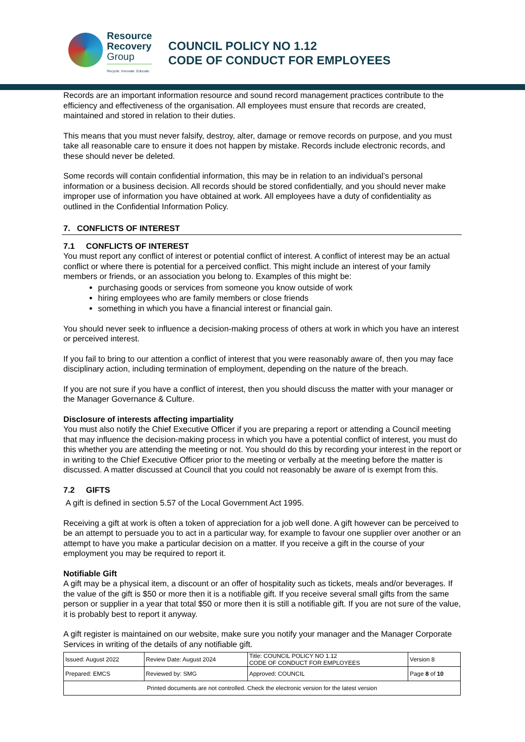Resource
Recovery
Group
Recycle. Innovate. Educate.
COUNCIL POLICY NO 1.12
CODE OF CONDUCT FOR EMPLOYEES
Records are an important information resource and sound record management practices contribute to the efficiency and effectiveness of the organisation. All employees must ensure that records are created, maintained and stored in relation to their duties.
This means that you must never falsify, destroy, alter, damage or remove records on purpose, and you must take all reasonable care to ensure it does not happen by mistake. Records include electronic records, and these should never be deleted.
Some records will contain confidential information, this may be in relation to an individual’s personal information or a business decision. All records should be stored confidentially, and you should never make improper use of information you have obtained at work. All employees have a duty of confidentiality as outlined in the Confidential Information Policy.
7. CONFLICTS OF INTEREST
7.1 CONFLICTS OF INTEREST
You must report any conflict of interest or potential conflict of interest. A conflict of interest may be an actual conflict or where there is potential for a perceived conflict. This might include an interest of your family members or friends, or an association you belong to. Examples of this might be:
purchasing goods or services from someone you know outside of work
hiring employees who are family members or close friends
something in which you have a financial interest or financial gain.
You should never seek to influence a decision-making process of others at work in which you have an interest or perceived interest.
If you fail to bring to our attention a conflict of interest that you were reasonably aware of, then you may face disciplinary action, including termination of employment, depending on the nature of the breach.
If you are not sure if you have a conflict of interest, then you should discuss the matter with your manager or the Manager Governance & Culture.
Disclosure of interests affecting impartiality
You must also notify the Chief Executive Officer if you are preparing a report or attending a Council meeting that may influence the decision-making process in which you have a potential conflict of interest, you must do this whether you are attending the meeting or not. You should do this by recording your interest in the report or in writing to the Chief Executive Officer prior to the meeting or verbally at the meeting before the matter is discussed. A matter discussed at Council that you could not reasonably be aware of is exempt from this.
7.2 GIFTS
A gift is defined in section 5.57 of the Local Government Act 1995.
Receiving a gift at work is often a token of appreciation for a job well done. A gift however can be perceived to be an attempt to persuade you to act in a particular way, for example to favour one supplier over another or an attempt to have you make a particular decision on a matter. If you receive a gift in the course of your employment you may be required to report it.
Notifiable Gift
A gift may be a physical item, a discount or an offer of hospitality such as tickets, meals and/or beverages. If the value of the gift is $50 or more then it is a notifiable gift. If you receive several small gifts from the same person or supplier in a year that total $50 or more then it is still a notifiable gift. If you are not sure of the value, it is probably best to report it anyway.
A gift register is maintained on our website, make sure you notify your manager and the Manager Corporate Services in writing of the details of any notifiable gift.
| Issued: August 2022 | Review Date: August 2024 | Title: COUNCIL POLICY NO 1.12 CODE OF CONDUCT FOR EMPLOYEES | Version 8 |
| Prepared: EMCS | Reviewed by: SMG | Approved: COUNCIL | Page 8 of 10 |
| Printed documents are not controlled. Check the electronic version for the latest version | | | |